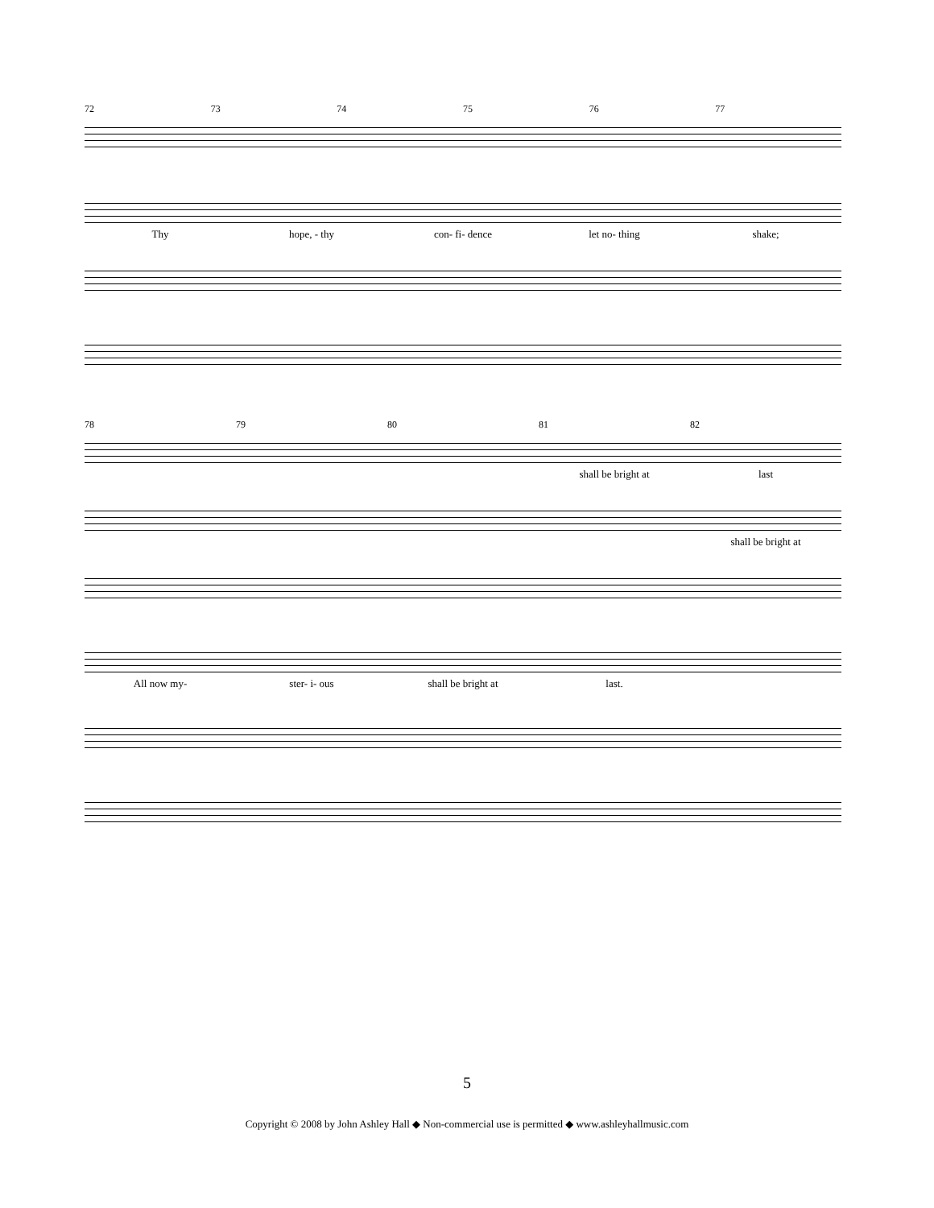72 73 74 75 76 77
Thy hope, - thy con- fi- dence let no- thing shake;
78 79 80 81 82
shall be bright at last
shall be bright at
All now my- ster- i- ous shall be bright at last.
5
Copyright © 2008 by John Ashley Hall ◆ Non-commercial use is permitted ◆ www.ashleyhallmusic.com